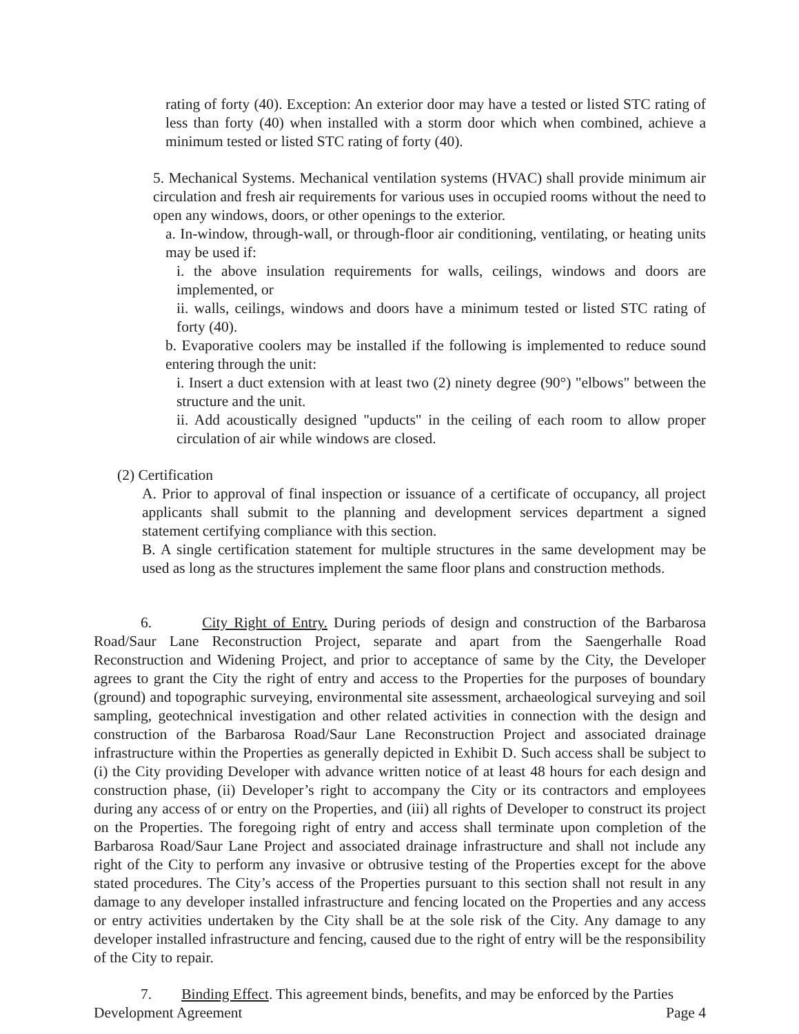rating of forty (40). Exception: An exterior door may have a tested or listed STC rating of less than forty (40) when installed with a storm door which when combined, achieve a minimum tested or listed STC rating of forty (40).
5. Mechanical Systems. Mechanical ventilation systems (HVAC) shall provide minimum air circulation and fresh air requirements for various uses in occupied rooms without the need to open any windows, doors, or other openings to the exterior.
a. In-window, through-wall, or through-floor air conditioning, ventilating, or heating units may be used if:
i. the above insulation requirements for walls, ceilings, windows and doors are implemented, or
ii. walls, ceilings, windows and doors have a minimum tested or listed STC rating of forty (40).
b. Evaporative coolers may be installed if the following is implemented to reduce sound entering through the unit:
i. Insert a duct extension with at least two (2) ninety degree (90°) "elbows" between the structure and the unit.
ii. Add acoustically designed "upducts" in the ceiling of each room to allow proper circulation of air while windows are closed.
(2) Certification
A. Prior to approval of final inspection or issuance of a certificate of occupancy, all project applicants shall submit to the planning and development services department a signed statement certifying compliance with this section.
B. A single certification statement for multiple structures in the same development may be used as long as the structures implement the same floor plans and construction methods.
6. City Right of Entry. During periods of design and construction of the Barbarosa Road/Saur Lane Reconstruction Project, separate and apart from the Saengerhalle Road Reconstruction and Widening Project, and prior to acceptance of same by the City, the Developer agrees to grant the City the right of entry and access to the Properties for the purposes of boundary (ground) and topographic surveying, environmental site assessment, archaeological surveying and soil sampling, geotechnical investigation and other related activities in connection with the design and construction of the Barbarosa Road/Saur Lane Reconstruction Project and associated drainage infrastructure within the Properties as generally depicted in Exhibit D. Such access shall be subject to (i) the City providing Developer with advance written notice of at least 48 hours for each design and construction phase, (ii) Developer’s right to accompany the City or its contractors and employees during any access of or entry on the Properties, and (iii) all rights of Developer to construct its project on the Properties. The foregoing right of entry and access shall terminate upon completion of the Barbarosa Road/Saur Lane Project and associated drainage infrastructure and shall not include any right of the City to perform any invasive or obtrusive testing of the Properties except for the above stated procedures. The City’s access of the Properties pursuant to this section shall not result in any damage to any developer installed infrastructure and fencing located on the Properties and any access or entry activities undertaken by the City shall be at the sole risk of the City. Any damage to any developer installed infrastructure and fencing, caused due to the right of entry will be the responsibility of the City to repair.
7. Binding Effect. This agreement binds, benefits, and may be enforced by the Parties
Development Agreement Page 4